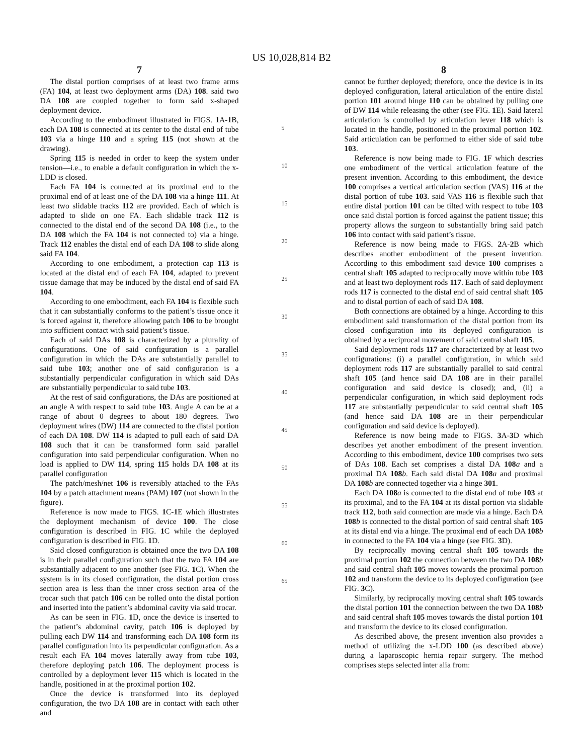US 10,028,814 B2
7
The distal portion comprises of at least two frame arms (FA) 104, at least two deployment arms (DA) 108. said two DA 108 are coupled together to form said x-shaped deployment device.
According to the embodiment illustrated in FIGS. 1 A-1 B, each DA 108 is connected at its center to the distal end of tube 103 via a hinge 110 and a spring 115 (not shown at the drawing).
Spring 115 is needed in order to keep the system under tension—i.e., to enable a default configuration in which the x-LDD is closed.
Each FA 104 is connected at its proximal end to the proximal end of at least one of the DA 108 via a hinge 111. At least two slidable tracks 112 are provided. Each of which is adapted to slide on one FA. Each slidable track 112 is connected to the distal end of the second DA 108 (i.e., to the DA 108 which the FA 104 is not connected to) via a hinge. Track 112 enables the distal end of each DA 108 to slide along said FA 104.
According to one embodiment, a protection cap 113 is located at the distal end of each FA 104, adapted to prevent tissue damage that may be induced by the distal end of said FA 104.
According to one embodiment, each FA 104 is flexible such that it can substantially conforms to the patient’s tissue once it is forced against it, therefore allowing patch 106 to be brought into sufficient contact with said patient’s tissue.
Each of said DAs 108 is characterized by a plurality of configurations. One of said configuration is a parallel configuration in which the DAs are substantially parallel to said tube 103; another one of said configuration is a substantially perpendicular configuration in which said DAs are substantially perpendicular to said tube 103.
At the rest of said configurations, the DAs are positioned at an angle A with respect to said tube 103. Angle A can be at a range of about 0 degrees to about 180 degrees. Two deployment wires (DW) 114 are connected to the distal portion of each DA 108. DW 114 is adapted to pull each of said DA 108 such that it can be transformed form said parallel configuration into said perpendicular configuration. When no load is applied to DW 114, spring 115 holds DA 108 at its parallel configuration
The patch/mesh/net 106 is reversibly attached to the FAs 104 by a patch attachment means (PAM) 107 (not shown in the figure).
Reference is now made to FIGS. 1 C-1 E which illustrates the deployment mechanism of device 100. The close configuration is described in FIG. 1 C while the deployed configuration is described in FIG. 1 D.
Said closed configuration is obtained once the two DA 108 is in their parallel configuration such that the two FA 104 are substantially adjacent to one another (see FIG. 1 C). When the system is in its closed configuration, the distal portion cross section area is less than the inner cross section area of the trocar such that patch 106 can be rolled onto the distal portion and inserted into the patient’s abdominal cavity via said trocar.
As can be seen in FIG. 1 D, once the device is inserted to the patient’s abdominal cavity, patch 106 is deployed by pulling each DW 114 and transforming each DA 108 form its parallel configuration into its perpendicular configuration. As a result each FA 104 moves laterally away from tube 103, therefore deploying patch 106. The deployment process is controlled by a deployment lever 115 which is located in the handle, positioned in at the proximal portion 102.
Once the device is transformed into its deployed configuration, the two DA 108 are in contact with each other and
5
10
15
20
25
30
35
40
45
50
55
60
65
8
cannot be further deployed; therefore, once the device is in its deployed configuration, lateral articulation of the entire distal portion 101 around hinge 110 can be obtained by pulling one of DW 114 while releasing the other (see FIG. 1 E). Said lateral articulation is controlled by articulation lever 118 which is located in the handle, positioned in the proximal portion 102. Said articulation can be performed to either side of said tube 103.
Reference is now being made to FIG. 1 F which descries one embodiment of the vertical articulation feature of the present invention. According to this embodiment, the device 100 comprises a vertical articulation section (VAS) 116 at the distal portion of tube 103. said VAS 116 is flexible such that entire distal portion 101 can be tilted with respect to tube 103 once said distal portion is forced against the patient tissue; this property allows the surgeon to substantially bring said patch 106 into contact with said patient’s tissue.
Reference is now being made to FIGS. 2 A-2 B which describes another embodiment of the present invention. According to this embodiment said device 100 comprises a central shaft 105 adapted to reciprocally move within tube 103 and at least two deployment rods 117. Each of said deployment rods 117 is connected to the distal end of said central shaft 105 and to distal portion of each of said DA 108.
Both connections are obtained by a hinge. According to this embodiment said transformation of the distal portion from its closed configuration into its deployed configuration is obtained by a reciprocal movement of said central shaft 105.
Said deployment rods 117 are characterized by at least two configurations: (i) a parallel configuration, in which said deployment rods 117 are substantially parallel to said central shaft 105 (and hence said DA 108 are in their parallel configuration and said device is closed); and, (ii) a perpendicular configuration, in which said deployment rods 117 are substantially perpendicular to said central shaft 105 (and hence said DA 108 are in their perpendicular configuration and said device is deployed).
Reference is now being made to FIGS. 3 A-3 D which describes yet another embodiment of the present invention. According to this embodiment, device 100 comprises two sets of DAs 108. Each set comprises a distal DA 108 a and a proximal DA 108 b. Each said distal DA 108 a and proximal DA 108 b are connected together via a hinge 301.
Each DA 108 a is connected to the distal end of tube 103 at its proximal, and to the FA 104 at its distal portion via slidable track 112, both said connection are made via a hinge. Each DA 108 b is connected to the distal portion of said central shaft 105 at its distal end via a hinge. The proximal end of each DA 108 b in connected to the FA 104 via a hinge (see FIG. 3 D).
By reciprocally moving central shaft 105 towards the proximal portion 102 the connection between the two DA 108 b and said central shaft 105 moves towards the proximal portion 102 and transform the device to its deployed configuration (see FIG. 3 C).
Similarly, by reciprocally moving central shaft 105 towards the distal portion 101 the connection between the two DA 108 b and said central shaft 105 moves towards the distal portion 101 and transform the device to its closed configuration.
As described above, the present invention also provides a method of utilizing the x-LDD 100 (as described above) during a laparoscopic hernia repair surgery. The method comprises steps selected inter alia from: